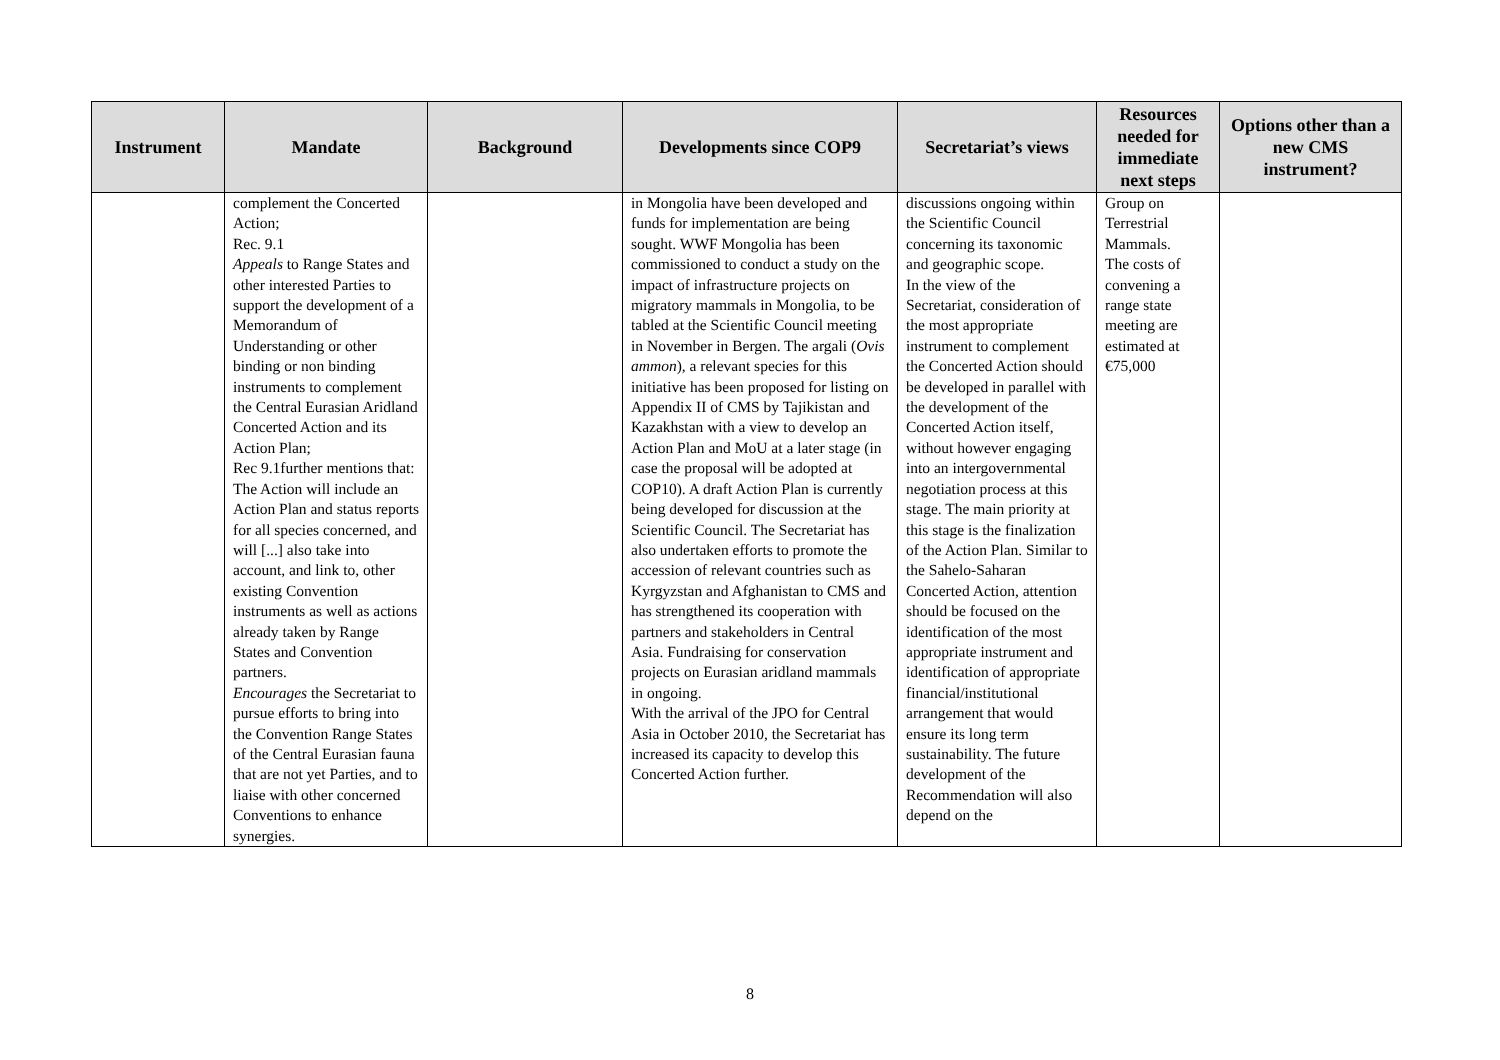| Instrument | Mandate | Background | Developments since COP9 | Secretariat’s views | Resources needed for immediate next steps | Options other than a new CMS instrument? |
| --- | --- | --- | --- | --- | --- | --- |
| | complement the Concerted Action; Rec. 9.1 Appeals to Range States and other interested Parties to support the development of a Memorandum of Understanding or other binding or non binding instruments to complement the Central Eurasian Aridland Concerted Action and its Action Plan; Rec 9.1further mentions that: The Action will include an Action Plan and status reports for all species concerned, and will [...] also take into account, and link to, other existing Convention instruments as well as actions already taken by Range States and Convention partners. Encourages the Secretariat to pursue efforts to bring into the Convention Range States of the Central Eurasian fauna that are not yet Parties, and to liaise with other concerned Conventions to enhance synergies. | | in Mongolia have been developed and funds for implementation are being sought. WWF Mongolia has been commissioned to conduct a study on the impact of infrastructure projects on migratory mammals in Mongolia, to be tabled at the Scientific Council meeting in November in Bergen. The argali ( Ovis ammon ), a relevant species for this initiative has been proposed for listing on Appendix II of CMS by Tajikistan and Kazakhstan with a view to develop an Action Plan and MoU at a later stage (in case the proposal will be adopted at COP10). A draft Action Plan is currently being developed for discussion at the Scientific Council. The Secretariat has also undertaken efforts to promote the accession of relevant countries such as Kyrgyzstan and Afghanistan to CMS and has strengthened its cooperation with partners and stakeholders in Central Asia. Fundraising for conservation projects on Eurasian aridland mammals in ongoing. With the arrival of the JPO for Central Asia in October 2010, the Secretariat has increased its capacity to develop this Concerted Action further. | discussions ongoing within the Scientific Council concerning its taxonomic and geographic scope. In the view of the Secretariat, consideration of the most appropriate instrument to complement the Concerted Action should be developed in parallel with the development of the Concerted Action itself, without however engaging into an intergovernmental negotiation process at this stage. The main priority at this stage is the finalization of the Action Plan. Similar to the Sahelo-Saharan Concerted Action, attention should be focused on the identification of the most appropriate instrument and identification of appropriate financial/institutional arrangement that would ensure its long term sustainability. The future development of the Recommendation will also depend on the | Group on Terrestrial Mammals. The costs of convening a range state meeting are estimated at €75,000 | |
8